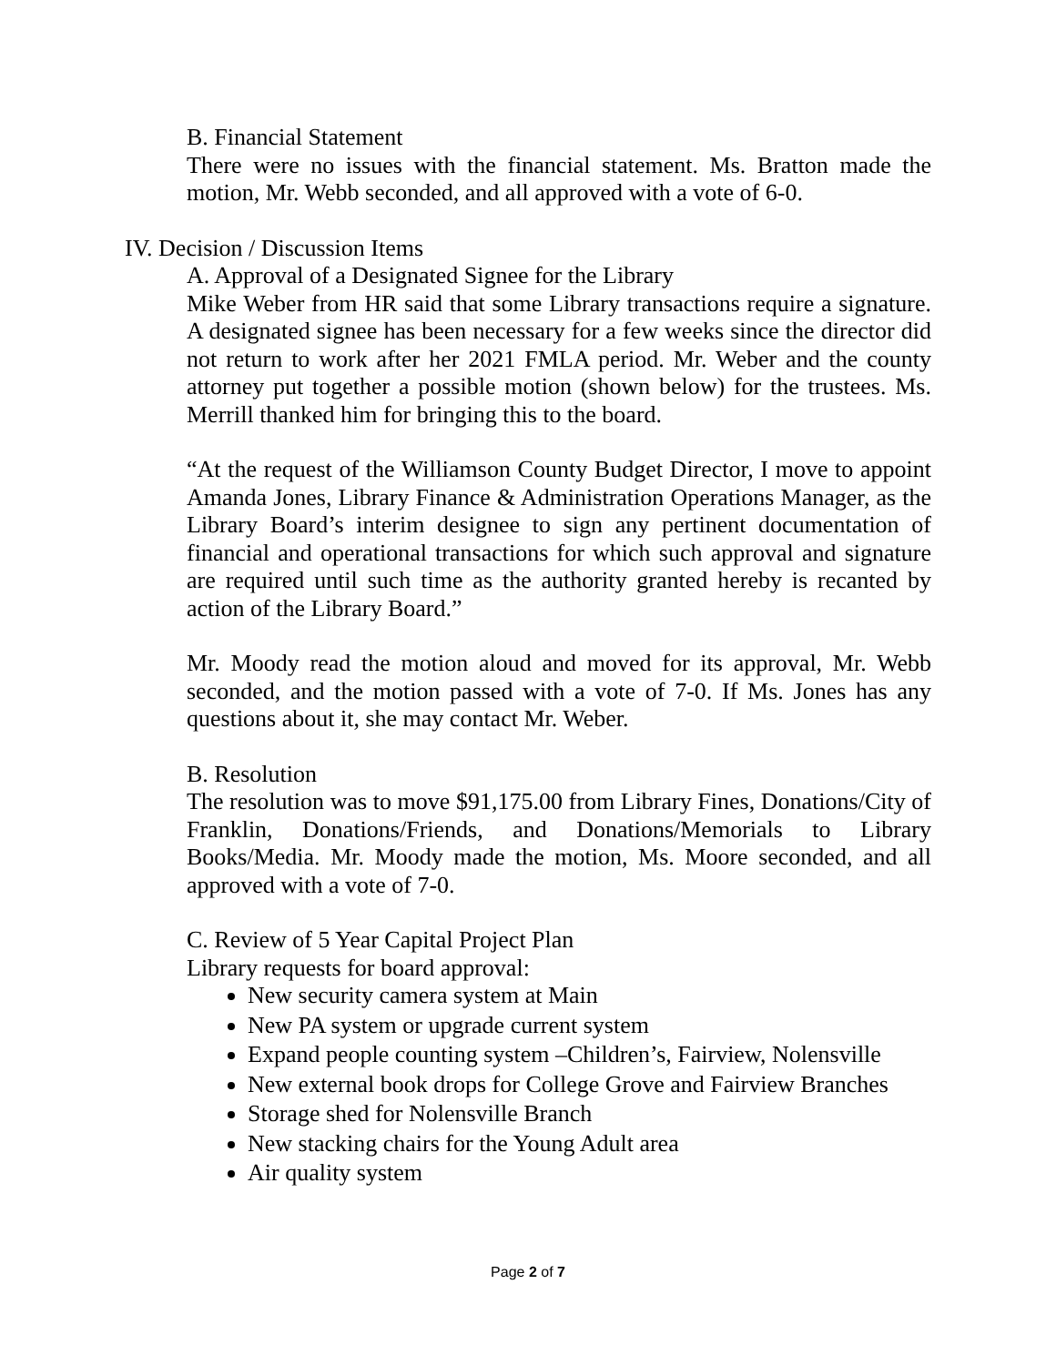B. Financial Statement
There were no issues with the financial statement. Ms. Bratton made the motion, Mr. Webb seconded, and all approved with a vote of 6-0.
IV. Decision / Discussion Items
A. Approval of a Designated Signee for the Library
Mike Weber from HR said that some Library transactions require a signature. A designated signee has been necessary for a few weeks since the director did not return to work after her 2021 FMLA period. Mr. Weber and the county attorney put together a possible motion (shown below) for the trustees. Ms. Merrill thanked him for bringing this to the board.
“At the request of the Williamson County Budget Director, I move to appoint Amanda Jones, Library Finance & Administration Operations Manager, as the Library Board’s interim designee to sign any pertinent documentation of financial and operational transactions for which such approval and signature are required until such time as the authority granted hereby is recanted by action of the Library Board.”
Mr. Moody read the motion aloud and moved for its approval, Mr. Webb seconded, and the motion passed with a vote of 7-0. If Ms. Jones has any questions about it, she may contact Mr. Weber.
B. Resolution
The resolution was to move $91,175.00 from Library Fines, Donations/City of Franklin, Donations/Friends, and Donations/Memorials to Library Books/Media. Mr. Moody made the motion, Ms. Moore seconded, and all approved with a vote of 7-0.
C. Review of 5 Year Capital Project Plan
Library requests for board approval:
New security camera system at Main
New PA system or upgrade current system
Expand people counting system –Children’s, Fairview, Nolensville
New external book drops for College Grove and Fairview Branches
Storage shed for Nolensville Branch
New stacking chairs for the Young Adult area
Air quality system
Page 2 of 7